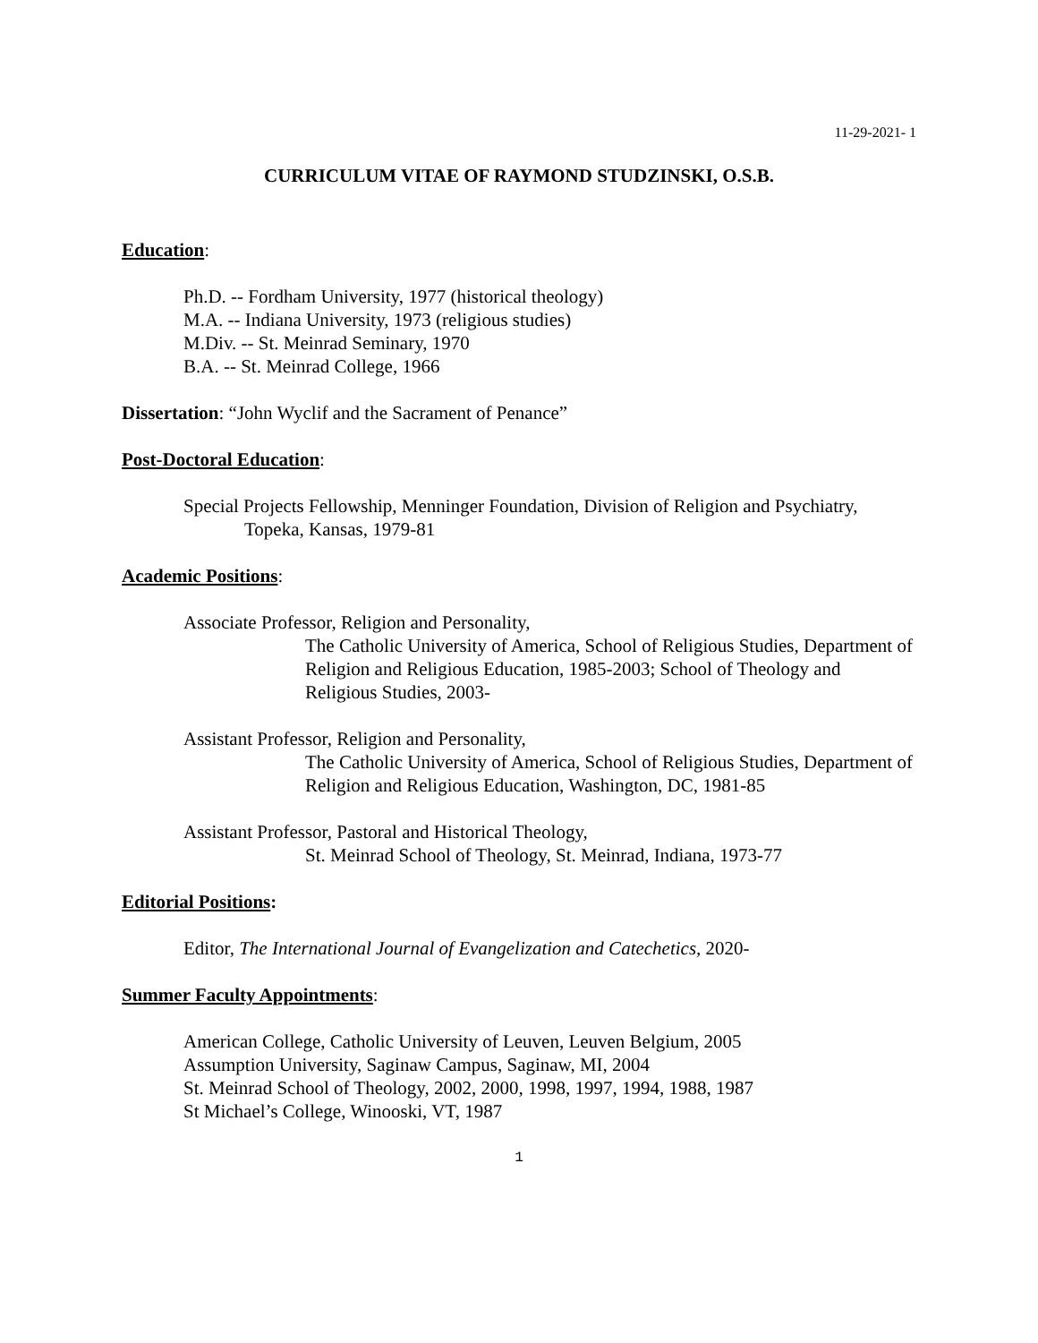11-29-2021- 1
CURRICULUM VITAE OF RAYMOND STUDZINSKI, O.S.B.
Education:
Ph.D. -- Fordham University, 1977 (historical theology)
M.A. -- Indiana University, 1973 (religious studies)
M.Div. -- St. Meinrad Seminary, 1970
B.A. -- St. Meinrad College, 1966
Dissertation: “John Wyclif and the Sacrament of Penance”
Post-Doctoral Education:
Special Projects Fellowship, Menninger Foundation, Division of Religion and Psychiatry,
Topeka, Kansas, 1979-81
Academic Positions:
Associate Professor, Religion and Personality,
The Catholic University of America, School of Religious Studies, Department of Religion and Religious Education, 1985-2003; School of Theology and Religious Studies, 2003-
Assistant Professor, Religion and Personality,
The Catholic University of America, School of Religious Studies, Department of Religion and Religious Education, Washington, DC, 1981-85
Assistant Professor, Pastoral and Historical Theology,
St. Meinrad School of Theology, St. Meinrad, Indiana, 1973-77
Editorial Positions:
Editor, The International Journal of Evangelization and Catechetics, 2020-
Summer Faculty Appointments:
American College, Catholic University of Leuven, Leuven Belgium, 2005
Assumption University, Saginaw Campus, Saginaw, MI, 2004
St. Meinrad School of Theology, 2002, 2000, 1998, 1997, 1994, 1988, 1987
St Michael’s College, Winooski, VT, 1987
1